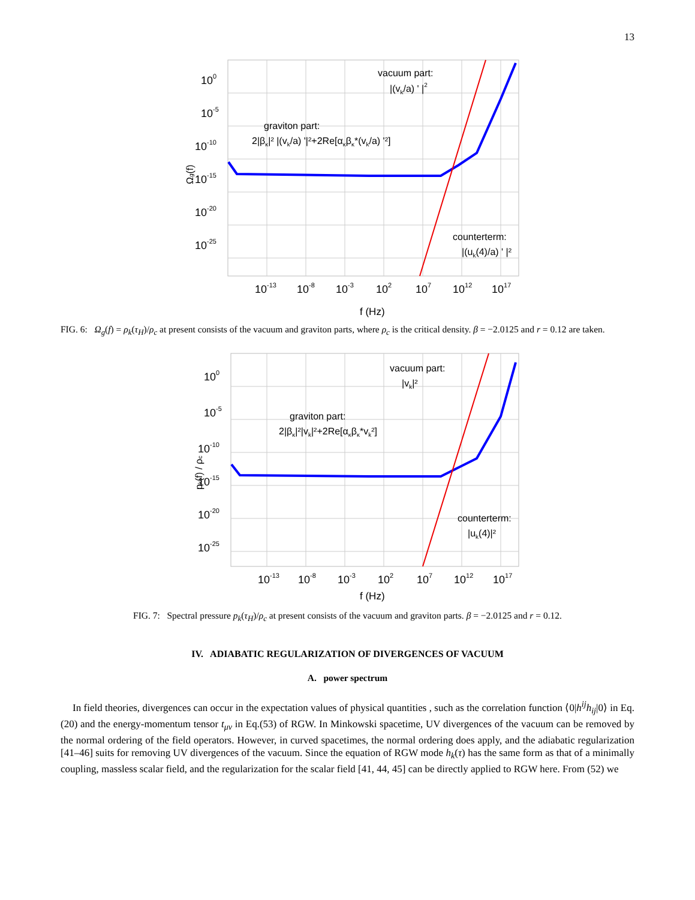13
vacuum part:
|(vk/a) ' |2
graviton part:
2|βκ|² |(vk/a) '|²+2Re[ακβκ*(vk/a) '²]
counterterm:
|(uk(4)/a) ' |²
100
10-5
10-10
10-15
10-20
10-25
Ωg(f)
10-13
10-8
10-3
102
107
1012
1017
f (Hz)
FIG. 6: Ω<sub>g</sub>(f) = ρ<sub>k</sub>(τ<sub>H</sub>)/ρ<sub>c</sub> at present consists of the vacuum and graviton parts, where ρ<sub>c</sub> is the critical density. β = −2.0125 and r = 0.12 are taken.
vacuum part:
|vk|²
graviton part:
2|βκ|²|vk|²+2Re[ακβκ*vk²]
counterterm:
|uk(4)|²
100
10-5
10-10
10-15
10-20
10-25
pk(f) / ρc
10-13
10-8
10-3
102
107
1012
1017
f (Hz)
FIG. 7: Spectral pressure p<sub>k</sub>(τ<sub>H</sub>)/ρ<sub>c</sub> at present consists of the vacuum and graviton parts. β = −2.0125 and r = 0.12.
IV. ADIABATIC REGULARIZATION OF DIVERGENCES OF VACUUM
A. power spectrum
In field theories, divergences can occur in the expectation values of physical quantities , such as the correlation function ⟨0|h<sup>ij</sup>h<sub>ij</sub>|0⟩ in Eq.(20) and the energy-momentum tensor t<sub>μν</sub> in Eq.(53) of RGW. In Minkowski spacetime, UV divergences of the vacuum can be removed by the normal ordering of the field operators. However, in curved spacetimes, the normal ordering does apply, and the adiabatic regularization [41–46] suits for removing UV divergences of the vacuum. Since the equation of RGW mode h<sub>k</sub>(τ) has the same form as that of a minimally coupling, massless scalar field, and the regularization for the scalar field [41, 44, 45] can be directly applied to RGW here. From (52) we